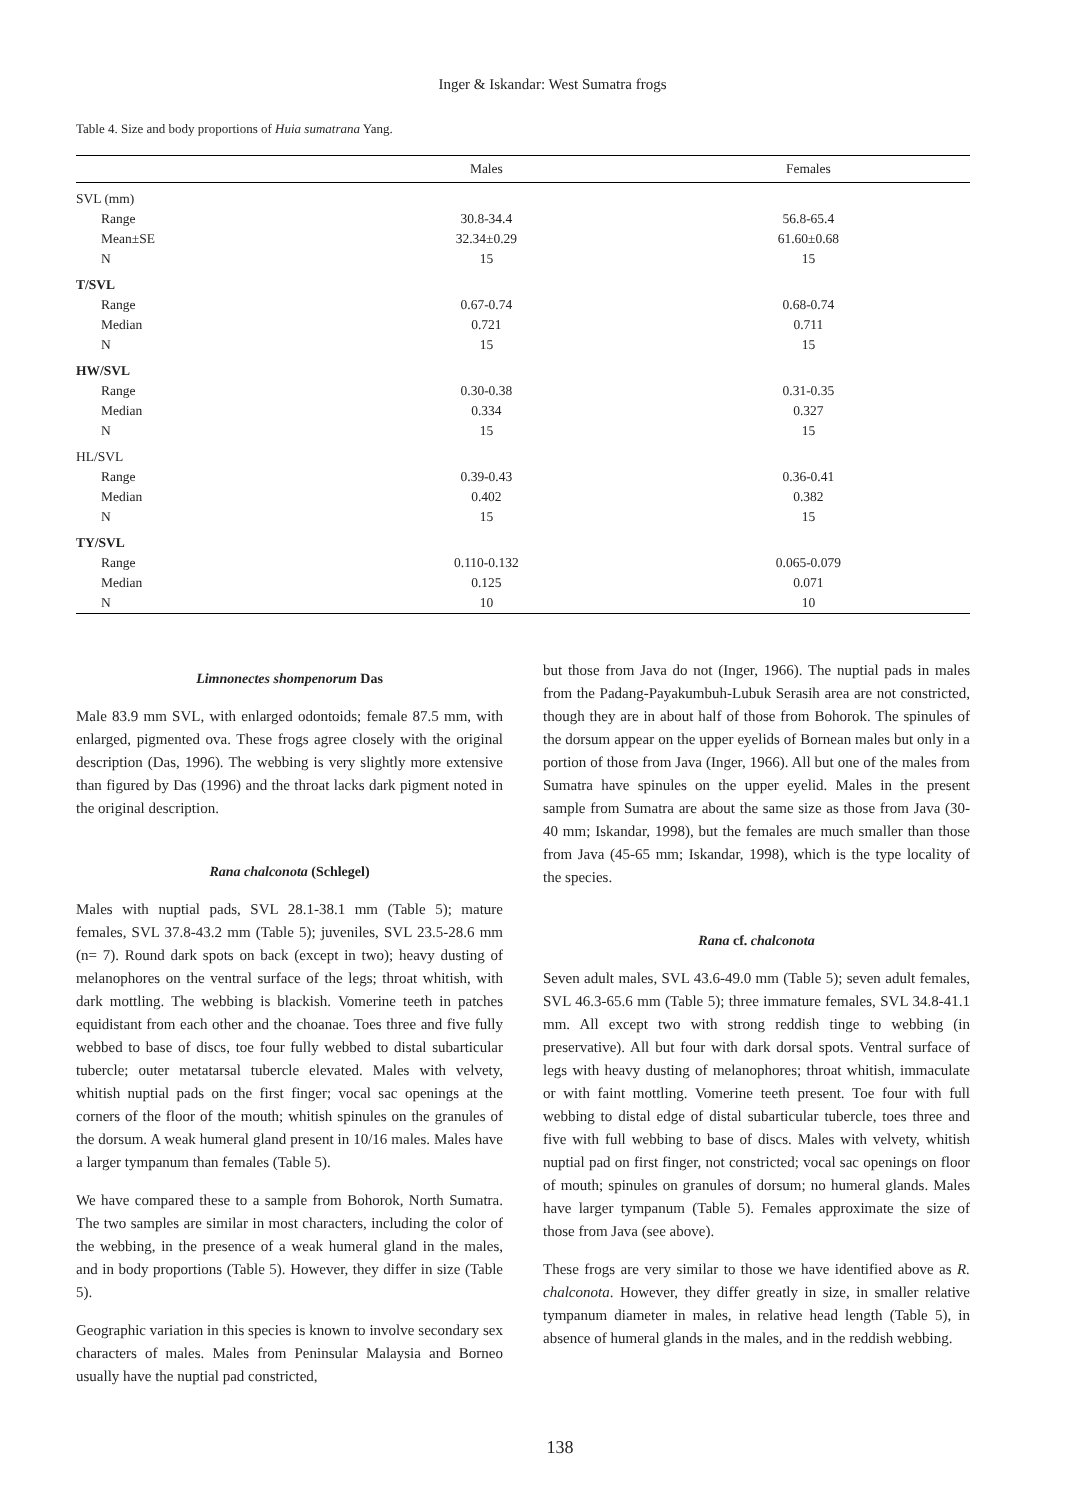Inger & Iskandar: West Sumatra frogs
Table 4. Size and body proportions of Huia sumatrana Yang.
| | Males | Females |
| --- | --- | --- |
| SVL (mm) | | |
| Range | 30.8-34.4 | 56.8-65.4 |
| Mean±SE | 32.34±0.29 | 61.60±0.68 |
| N | 15 | 15 |
| T/SVL | | |
| Range | 0.67-0.74 | 0.68-0.74 |
| Median | 0.721 | 0.711 |
| N | 15 | 15 |
| HW/SVL | | |
| Range | 0.30-0.38 | 0.31-0.35 |
| Median | 0.334 | 0.327 |
| N | 15 | 15 |
| HL/SVL | | |
| Range | 0.39-0.43 | 0.36-0.41 |
| Median | 0.402 | 0.382 |
| N | 15 | 15 |
| TY/SVL | | |
| Range | 0.110-0.132 | 0.065-0.079 |
| Median | 0.125 | 0.071 |
| N | 10 | 10 |
Limnonectes shompenorum Das
Male 83.9 mm SVL, with enlarged odontoids; female 87.5 mm, with enlarged, pigmented ova. These frogs agree closely with the original description (Das, 1996). The webbing is very slightly more extensive than figured by Das (1996) and the throat lacks dark pigment noted in the original description.
Rana chalconota (Schlegel)
Males with nuptial pads, SVL 28.1-38.1 mm (Table 5); mature females, SVL 37.8-43.2 mm (Table 5); juveniles, SVL 23.5-28.6 mm (n= 7). Round dark spots on back (except in two); heavy dusting of melanophores on the ventral surface of the legs; throat whitish, with dark mottling. The webbing is blackish. Vomerine teeth in patches equidistant from each other and the choanae. Toes three and five fully webbed to base of discs, toe four fully webbed to distal subarticular tubercle; outer metatarsal tubercle elevated. Males with velvety, whitish nuptial pads on the first finger; vocal sac openings at the corners of the floor of the mouth; whitish spinules on the granules of the dorsum. A weak humeral gland present in 10/16 males. Males have a larger tympanum than females (Table 5).
We have compared these to a sample from Bohorok, North Sumatra. The two samples are similar in most characters, including the color of the webbing, in the presence of a weak humeral gland in the males, and in body proportions (Table 5). However, they differ in size (Table 5).
Geographic variation in this species is known to involve secondary sex characters of males. Males from Peninsular Malaysia and Borneo usually have the nuptial pad constricted,
but those from Java do not (Inger, 1966). The nuptial pads in males from the Padang-Payakumbuh-Lubuk Serasih area are not constricted, though they are in about half of those from Bohorok. The spinules of the dorsum appear on the upper eyelids of Bornean males but only in a portion of those from Java (Inger, 1966). All but one of the males from Sumatra have spinules on the upper eyelid. Males in the present sample from Sumatra are about the same size as those from Java (30-40 mm; Iskandar, 1998), but the females are much smaller than those from Java (45-65 mm; Iskandar, 1998), which is the type locality of the species.
Rana cf. chalconota
Seven adult males, SVL 43.6-49.0 mm (Table 5); seven adult females, SVL 46.3-65.6 mm (Table 5); three immature females, SVL 34.8-41.1 mm. All except two with strong reddish tinge to webbing (in preservative). All but four with dark dorsal spots. Ventral surface of legs with heavy dusting of melanophores; throat whitish, immaculate or with faint mottling. Vomerine teeth present. Toe four with full webbing to distal edge of distal subarticular tubercle, toes three and five with full webbing to base of discs. Males with velvety, whitish nuptial pad on first finger, not constricted; vocal sac openings on floor of mouth; spinules on granules of dorsum; no humeral glands. Males have larger tympanum (Table 5). Females approximate the size of those from Java (see above).
These frogs are very similar to those we have identified above as R. chalconota. However, they differ greatly in size, in smaller relative tympanum diameter in males, in relative head length (Table 5), in absence of humeral glands in the males, and in the reddish webbing.
138